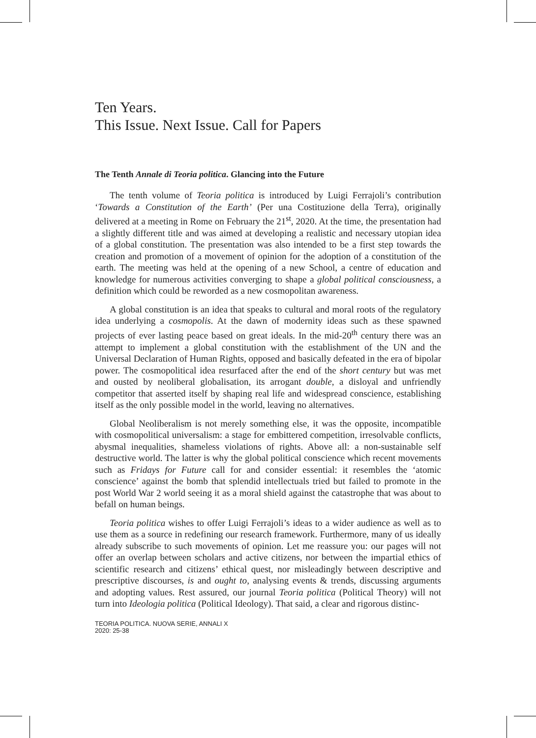Ten Years.
This Issue. Next Issue. Call for Papers
The Tenth Annale di Teoria politica. Glancing into the Future
The tenth volume of Teoria politica is introduced by Luigi Ferrajoli’s contribution ‘Towards a Constitution of the Earth’ (Per una Costituzione della Terra), originally delivered at a meeting in Rome on February the 21<sup>st</sup>, 2020. At the time, the presentation had a slightly different title and was aimed at developing a realistic and necessary utopian idea of a global constitution. The presentation was also intended to be a first step towards the creation and promotion of a movement of opinion for the adoption of a constitution of the earth. The meeting was held at the opening of a new School, a centre of education and knowledge for numerous activities converging to shape a global political consciousness, a definition which could be reworded as a new cosmopolitan awareness.
A global constitution is an idea that speaks to cultural and moral roots of the regulatory idea underlying a cosmopolis. At the dawn of modernity ideas such as these spawned projects of ever lasting peace based on great ideals. In the mid-20<sup>th</sup> century there was an attempt to implement a global constitution with the establishment of the UN and the Universal Declaration of Human Rights, opposed and basically defeated in the era of bipolar power. The cosmopolitical idea resurfaced after the end of the short century but was met and ousted by neoliberal globalisation, its arrogant double, a disloyal and unfriendly competitor that asserted itself by shaping real life and widespread conscience, establishing itself as the only possible model in the world, leaving no alternatives.
Global Neoliberalism is not merely something else, it was the opposite, incompatible with cosmopolitical universalism: a stage for embittered competition, irresolvable conflicts, abysmal inequalities, shameless violations of rights. Above all: a non-sustainable self destructive world. The latter is why the global political conscience which recent movements such as Fridays for Future call for and consider essential: it resembles the ‘atomic conscience’ against the bomb that splendid intellectuals tried but failed to promote in the post World War 2 world seeing it as a moral shield against the catastrophe that was about to befall on human beings.
Teoria politica wishes to offer Luigi Ferrajoli’s ideas to a wider audience as well as to use them as a source in redefining our research framework. Furthermore, many of us ideally already subscribe to such movements of opinion. Let me reassure you: our pages will not offer an overlap between scholars and active citizens, nor between the impartial ethics of scientific research and citizens’ ethical quest, nor misleadingly between descriptive and prescriptive discourses, is and ought to, analysing events & trends, discussing arguments and adopting values. Rest assured, our journal Teoria politica (Political Theory) will not turn into Ideologia politica (Political Ideology). That said, a clear and rigorous distinc-
TEORIA POLITICA. NUOVA SERIE, ANNALI X
2020: 25-38